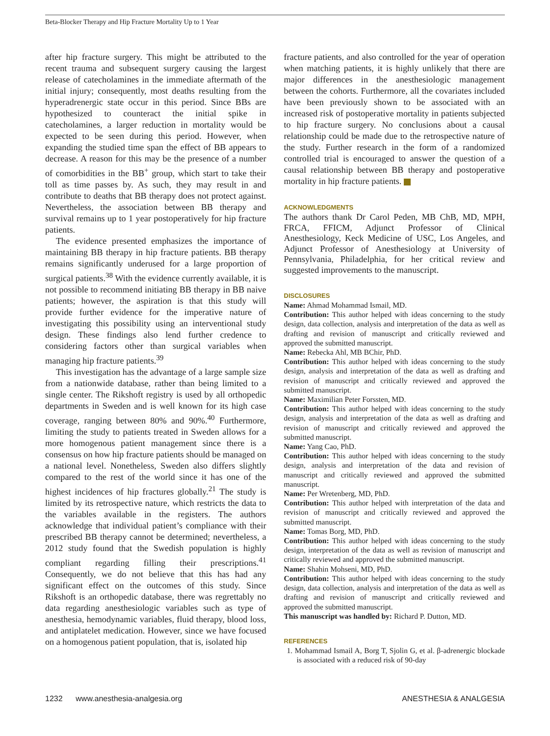Beta-Blocker Therapy and Hip Fracture Mortality Up to 1 Year
after hip fracture surgery. This might be attributed to the recent trauma and subsequent surgery causing the largest release of catecholamines in the immediate aftermath of the initial injury; consequently, most deaths resulting from the hyperadrenergic state occur in this period. Since BBs are hypothesized to counteract the initial spike in catecholamines, a larger reduction in mortality would be expected to be seen during this period. However, when expanding the studied time span the effect of BB appears to decrease. A reason for this may be the presence of a number of comorbidities in the BB<sup>+</sup> group, which start to take their toll as time passes by. As such, they may result in and contribute to deaths that BB therapy does not protect against. Nevertheless, the association between BB therapy and survival remains up to 1 year postoperatively for hip fracture patients.
The evidence presented emphasizes the importance of maintaining BB therapy in hip fracture patients. BB therapy remains significantly underused for a large proportion of surgical patients.<sup>38</sup> With the evidence currently available, it is not possible to recommend initiating BB therapy in BB naive patients; however, the aspiration is that this study will provide further evidence for the imperative nature of investigating this possibility using an interventional study design. These findings also lend further credence to considering factors other than surgical variables when managing hip fracture patients.<sup>39</sup>
This investigation has the advantage of a large sample size from a nationwide database, rather than being limited to a single center. The Rikshoft registry is used by all orthopedic departments in Sweden and is well known for its high case coverage, ranging between 80% and 90%.<sup>40</sup> Furthermore, limiting the study to patients treated in Sweden allows for a more homogenous patient management since there is a consensus on how hip fracture patients should be managed on a national level. Nonetheless, Sweden also differs slightly compared to the rest of the world since it has one of the highest incidences of hip fractures globally.<sup>21</sup> The study is limited by its retrospective nature, which restricts the data to the variables available in the registers. The authors acknowledge that individual patient’s compliance with their prescribed BB therapy cannot be determined; nevertheless, a 2012 study found that the Swedish population is highly compliant regarding filling their prescriptions.<sup>41</sup> Consequently, we do not believe that this has had any significant effect on the outcomes of this study. Since Rikshoft is an orthopedic database, there was regrettably no data regarding anesthesiologic variables such as type of anesthesia, hemodynamic variables, fluid therapy, blood loss, and antiplatelet medication. However, since we have focused on a homogenous patient population, that is, isolated hip
fracture patients, and also controlled for the year of operation when matching patients, it is highly unlikely that there are major differences in the anesthesiologic management between the cohorts. Furthermore, all the covariates included have been previously shown to be associated with an increased risk of postoperative mortality in patients subjected to hip fracture surgery. No conclusions about a causal relationship could be made due to the retrospective nature of the study. Further research in the form of a randomized controlled trial is encouraged to answer the question of a causal relationship between BB therapy and postoperative mortality in hip fracture patients.
ACKNOWLEDGMENTS
The authors thank Dr Carol Peden, MB ChB, MD, MPH, FRCA, FFICM, Adjunct Professor of Clinical Anesthesiology, Keck Medicine of USC, Los Angeles, and Adjunct Professor of Anesthesiology at University of Pennsylvania, Philadelphia, for her critical review and suggested improvements to the manuscript.
DISCLOSURES
Name: Ahmad Mohammad Ismail, MD.
Contribution: This author helped with ideas concerning to the study design, data collection, analysis and interpretation of the data as well as drafting and revision of manuscript and critically reviewed and approved the submitted manuscript.
Name: Rebecka Ahl, MB BChir, PhD.
Contribution: This author helped with ideas concerning to the study design, analysis and interpretation of the data as well as drafting and revision of manuscript and critically reviewed and approved the submitted manuscript.
Name: Maximilian Peter Forssten, MD.
Contribution: This author helped with ideas concerning to the study design, analysis and interpretation of the data as well as drafting and revision of manuscript and critically reviewed and approved the submitted manuscript.
Name: Yang Cao, PhD.
Contribution: This author helped with ideas concerning to the study design, analysis and interpretation of the data and revision of manuscript and critically reviewed and approved the submitted manuscript.
Name: Per Wretenberg, MD, PhD.
Contribution: This author helped with interpretation of the data and revision of manuscript and critically reviewed and approved the submitted manuscript.
Name: Tomas Borg, MD, PhD.
Contribution: This author helped with ideas concerning to the study design, interpretation of the data as well as revision of manuscript and critically reviewed and approved the submitted manuscript.
Name: Shahin Mohseni, MD, PhD.
Contribution: This author helped with ideas concerning to the study design, data collection, analysis and interpretation of the data as well as drafting and revision of manuscript and critically reviewed and approved the submitted manuscript.
This manuscript was handled by: Richard P. Dutton, MD.
REFERENCES
1. Mohammad Ismail A, Borg T, Sjolin G, et al. β-adrenergic blockade is associated with a reduced risk of 90-day
1232 www.anesthesia-analgesia.org ANESTHESIA & ANALGESIA